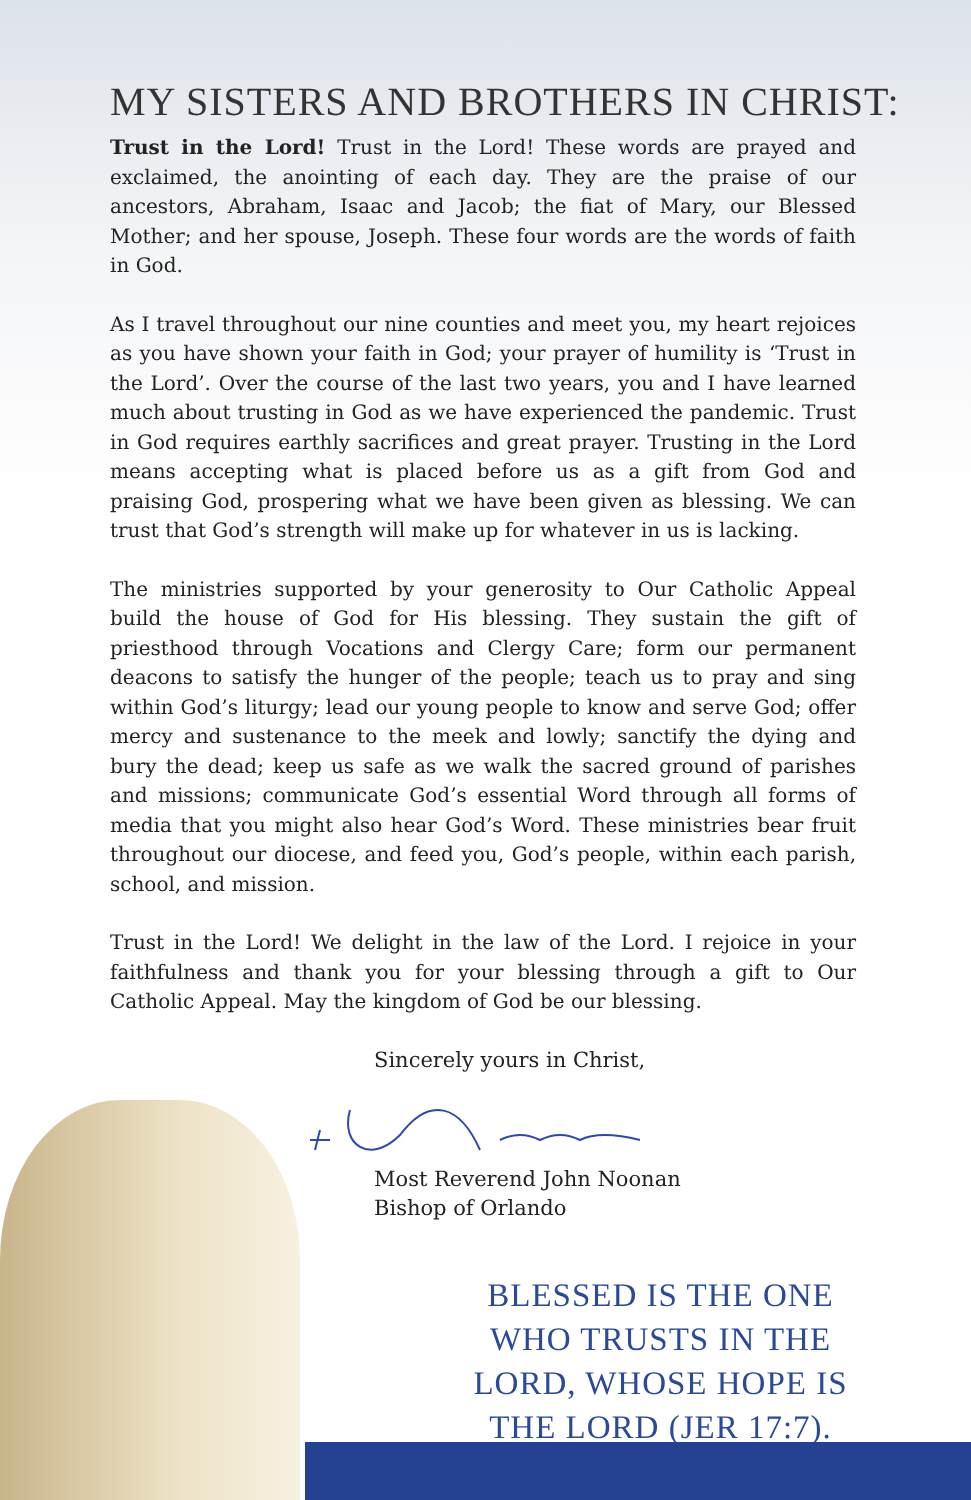MY SISTERS AND BROTHERS IN CHRIST:
Trust in the Lord! Trust in the Lord! These words are prayed and exclaimed, the anointing of each day. They are the praise of our ancestors, Abraham, Isaac and Jacob; the fiat of Mary, our Blessed Mother; and her spouse, Joseph. These four words are the words of faith in God.
As I travel throughout our nine counties and meet you, my heart rejoices as you have shown your faith in God; your prayer of humility is ‘Trust in the Lord’. Over the course of the last two years, you and I have learned much about trusting in God as we have experienced the pandemic. Trust in God requires earthly sacrifices and great prayer. Trusting in the Lord means accepting what is placed before us as a gift from God and praising God, prospering what we have been given as blessing. We can trust that God’s strength will make up for whatever in us is lacking.
The ministries supported by your generosity to Our Catholic Appeal build the house of God for His blessing. They sustain the gift of priesthood through Vocations and Clergy Care; form our permanent deacons to satisfy the hunger of the people; teach us to pray and sing within God’s liturgy; lead our young people to know and serve God; offer mercy and sustenance to the meek and lowly; sanctify the dying and bury the dead; keep us safe as we walk the sacred ground of parishes and missions; communicate God’s essential Word through all forms of media that you might also hear God’s Word. These ministries bear fruit throughout our diocese, and feed you, God’s people, within each parish, school, and mission.
Trust in the Lord! We delight in the law of the Lord. I rejoice in your faithfulness and thank you for your blessing through a gift to Our Catholic Appeal. May the kingdom of God be our blessing.
Sincerely yours in Christ,
Most Reverend John Noonan
Bishop of Orlando
BLESSED IS THE ONE WHO TRUSTS IN THE LORD, WHOSE HOPE IS THE LORD (JER 17:7).